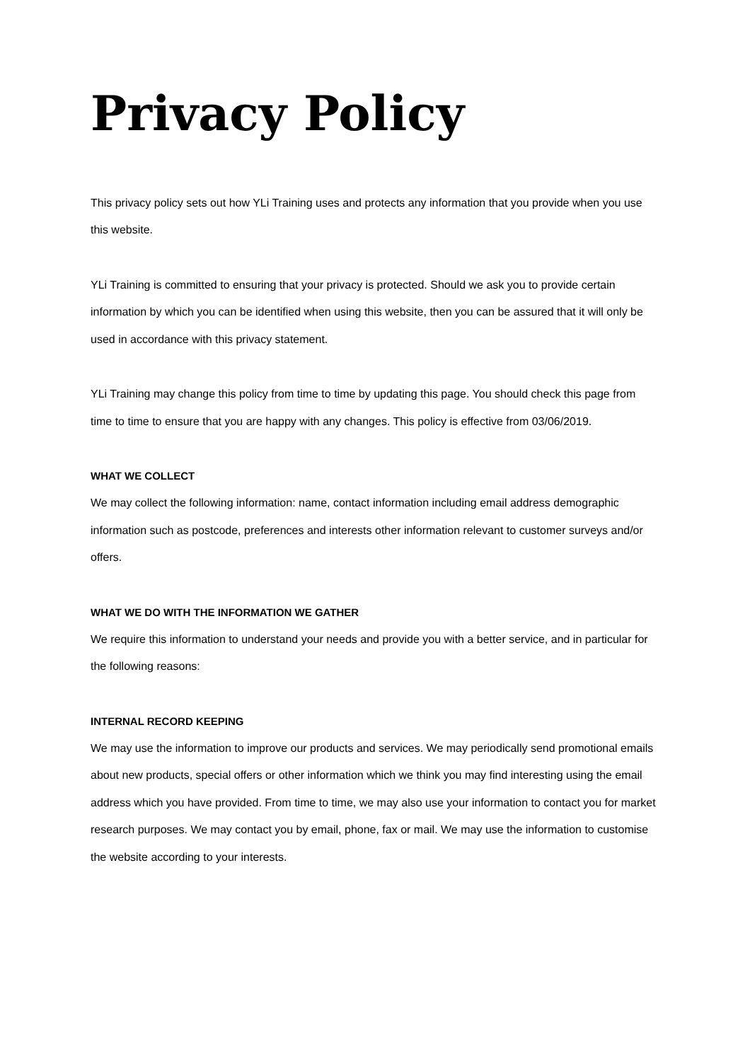Privacy Policy
This privacy policy sets out how YLi Training uses and protects any information that you provide when you use this website.
YLi Training is committed to ensuring that your privacy is protected. Should we ask you to provide certain information by which you can be identified when using this website, then you can be assured that it will only be used in accordance with this privacy statement.
YLi Training may change this policy from time to time by updating this page. You should check this page from time to time to ensure that you are happy with any changes. This policy is effective from 03/06/2019.
WHAT WE COLLECT
We may collect the following information: name, contact information including email address demographic information such as postcode, preferences and interests other information relevant to customer surveys and/or offers.
WHAT WE DO WITH THE INFORMATION WE GATHER
We require this information to understand your needs and provide you with a better service, and in particular for the following reasons:
INTERNAL RECORD KEEPING
We may use the information to improve our products and services. We may periodically send promotional emails about new products, special offers or other information which we think you may find interesting using the email address which you have provided. From time to time, we may also use your information to contact you for market research purposes. We may contact you by email, phone, fax or mail. We may use the information to customise the website according to your interests.